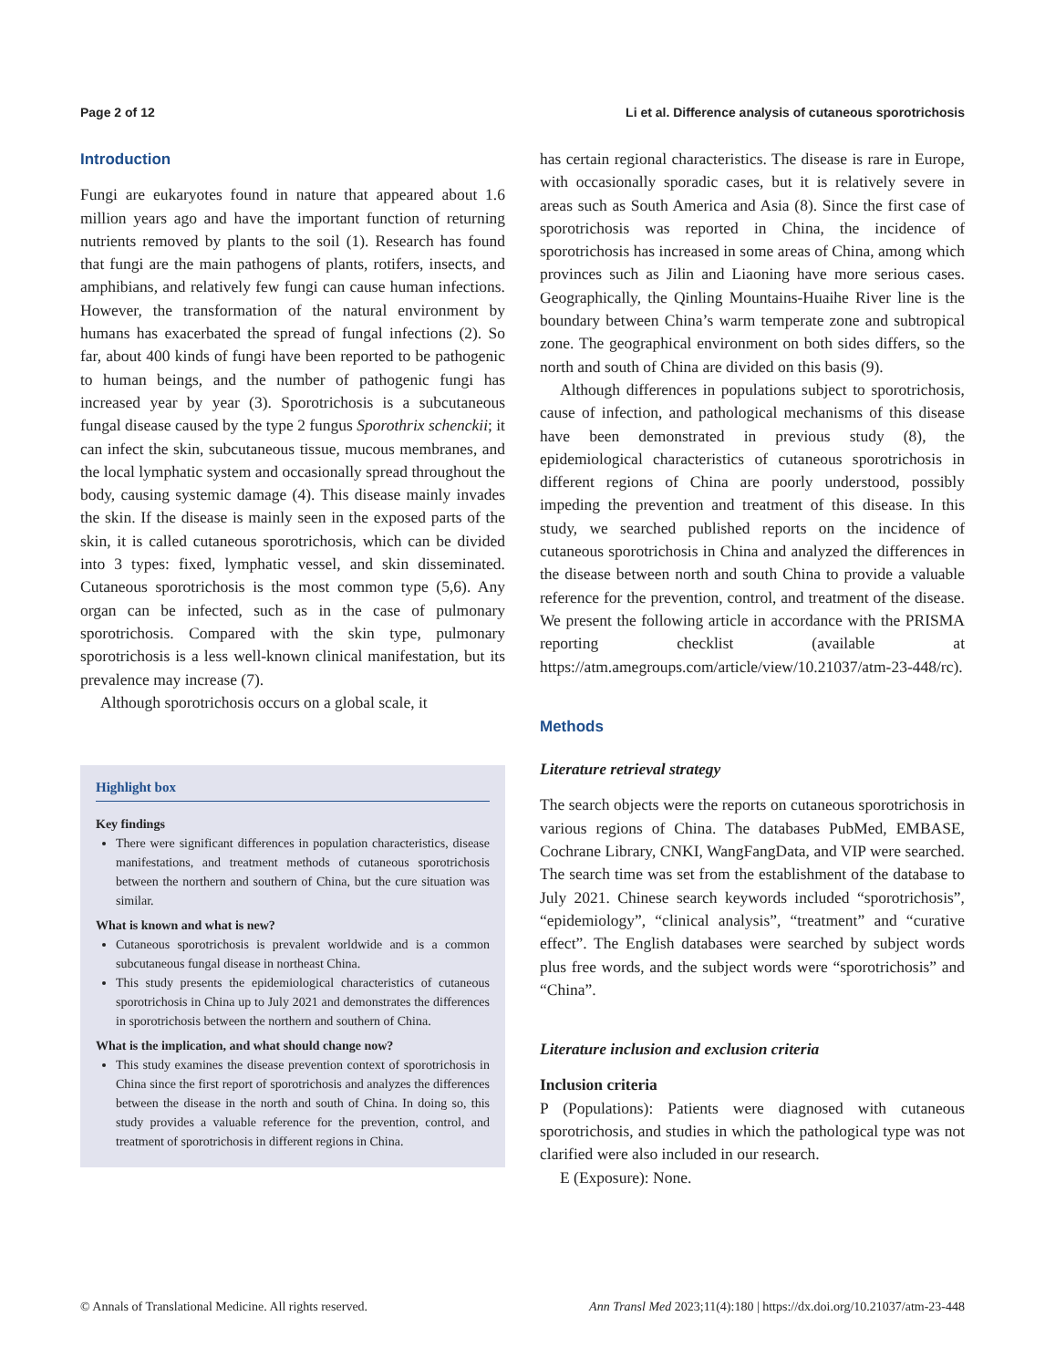Page 2 of 12 Li et al. Difference analysis of cutaneous sporotrichosis
Introduction
Fungi are eukaryotes found in nature that appeared about 1.6 million years ago and have the important function of returning nutrients removed by plants to the soil (1). Research has found that fungi are the main pathogens of plants, rotifers, insects, and amphibians, and relatively few fungi can cause human infections. However, the transformation of the natural environment by humans has exacerbated the spread of fungal infections (2). So far, about 400 kinds of fungi have been reported to be pathogenic to human beings, and the number of pathogenic fungi has increased year by year (3). Sporotrichosis is a subcutaneous fungal disease caused by the type 2 fungus Sporothrix schenckii; it can infect the skin, subcutaneous tissue, mucous membranes, and the local lymphatic system and occasionally spread throughout the body, causing systemic damage (4). This disease mainly invades the skin. If the disease is mainly seen in the exposed parts of the skin, it is called cutaneous sporotrichosis, which can be divided into 3 types: fixed, lymphatic vessel, and skin disseminated. Cutaneous sporotrichosis is the most common type (5,6). Any organ can be infected, such as in the case of pulmonary sporotrichosis. Compared with the skin type, pulmonary sporotrichosis is a less well-known clinical manifestation, but its prevalence may increase (7).
Although sporotrichosis occurs on a global scale, it
Highlight box
Key findings
There were significant differences in population characteristics, disease manifestations, and treatment methods of cutaneous sporotrichosis between the northern and southern of China, but the cure situation was similar.
What is known and what is new?
Cutaneous sporotrichosis is prevalent worldwide and is a common subcutaneous fungal disease in northeast China.
This study presents the epidemiological characteristics of cutaneous sporotrichosis in China up to July 2021 and demonstrates the differences in sporotrichosis between the northern and southern of China.
What is the implication, and what should change now?
This study examines the disease prevention context of sporotrichosis in China since the first report of sporotrichosis and analyzes the differences between the disease in the north and south of China. In doing so, this study provides a valuable reference for the prevention, control, and treatment of sporotrichosis in different regions in China.
has certain regional characteristics. The disease is rare in Europe, with occasionally sporadic cases, but it is relatively severe in areas such as South America and Asia (8). Since the first case of sporotrichosis was reported in China, the incidence of sporotrichosis has increased in some areas of China, among which provinces such as Jilin and Liaoning have more serious cases. Geographically, the Qinling Mountains-Huaihe River line is the boundary between China’s warm temperate zone and subtropical zone. The geographical environment on both sides differs, so the north and south of China are divided on this basis (9).
Although differences in populations subject to sporotrichosis, cause of infection, and pathological mechanisms of this disease have been demonstrated in previous study (8), the epidemiological characteristics of cutaneous sporotrichosis in different regions of China are poorly understood, possibly impeding the prevention and treatment of this disease. In this study, we searched published reports on the incidence of cutaneous sporotrichosis in China and analyzed the differences in the disease between north and south China to provide a valuable reference for the prevention, control, and treatment of the disease. We present the following article in accordance with the PRISMA reporting checklist (available at https://atm.amegroups.com/article/view/10.21037/atm-23-448/rc).
Methods
Literature retrieval strategy
The search objects were the reports on cutaneous sporotrichosis in various regions of China. The databases PubMed, EMBASE, Cochrane Library, CNKI, WangFangData, and VIP were searched. The search time was set from the establishment of the database to July 2021. Chinese search keywords included “sporotrichosis”, “epidemiology”, “clinical analysis”, “treatment” and “curative effect”. The English databases were searched by subject words plus free words, and the subject words were “sporotrichosis” and “China”.
Literature inclusion and exclusion criteria
Inclusion criteria
P (Populations): Patients were diagnosed with cutaneous sporotrichosis, and studies in which the pathological type was not clarified were also included in our research.
E (Exposure): None.
© Annals of Translational Medicine. All rights reserved. Ann Transl Med 2023;11(4):180 | https://dx.doi.org/10.21037/atm-23-448